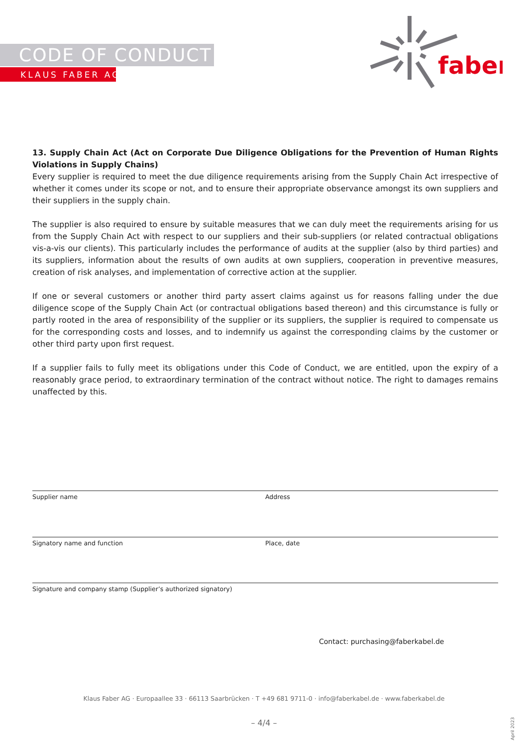CODE OF CONDUCT
KLAUS FABER AG
faber
13. Supply Chain Act (Act on Corporate Due Diligence Obligations for the Prevention of Human Rights Violations in Supply Chains)
Every supplier is required to meet the due diligence requirements arising from the Supply Chain Act irrespective of whether it comes under its scope or not, and to ensure their appropriate observance amongst its own suppliers and their suppliers in the supply chain.
The supplier is also required to ensure by suitable measures that we can duly meet the requirements arising for us from the Supply Chain Act with respect to our suppliers and their sub-suppliers (or related contractual obligations vis-a-vis our clients). This particularly includes the performance of audits at the supplier (also by third parties) and its suppliers, information about the results of own audits at own suppliers, cooperation in preventive measures, creation of risk analyses, and implementation of corrective action at the supplier.
If one or several customers or another third party assert claims against us for reasons falling under the due diligence scope of the Supply Chain Act (or contractual obligations based thereon) and this circumstance is fully or partly rooted in the area of responsibility of the supplier or its suppliers, the supplier is required to compensate us for the corresponding costs and losses, and to indemnify us against the corresponding claims by the customer or other third party upon first request.
If a supplier fails to fully meet its obligations under this Code of Conduct, we are entitled, upon the expiry of a reasonably grace period, to extraordinary termination of the contract without notice. The right to damages remains unaffected by this.
Supplier name Address
Signatory name and function Place, date
Signature and company stamp (Supplier’s authorized signatory)
Contact: purchasing@faberkabel.de
Klaus Faber AG · Europaallee 33 · 66113 Saarbrücken · T +49 681 9711-0 · info@faberkabel.de · www.faberkabel.de
– 4/4 –
April 2023